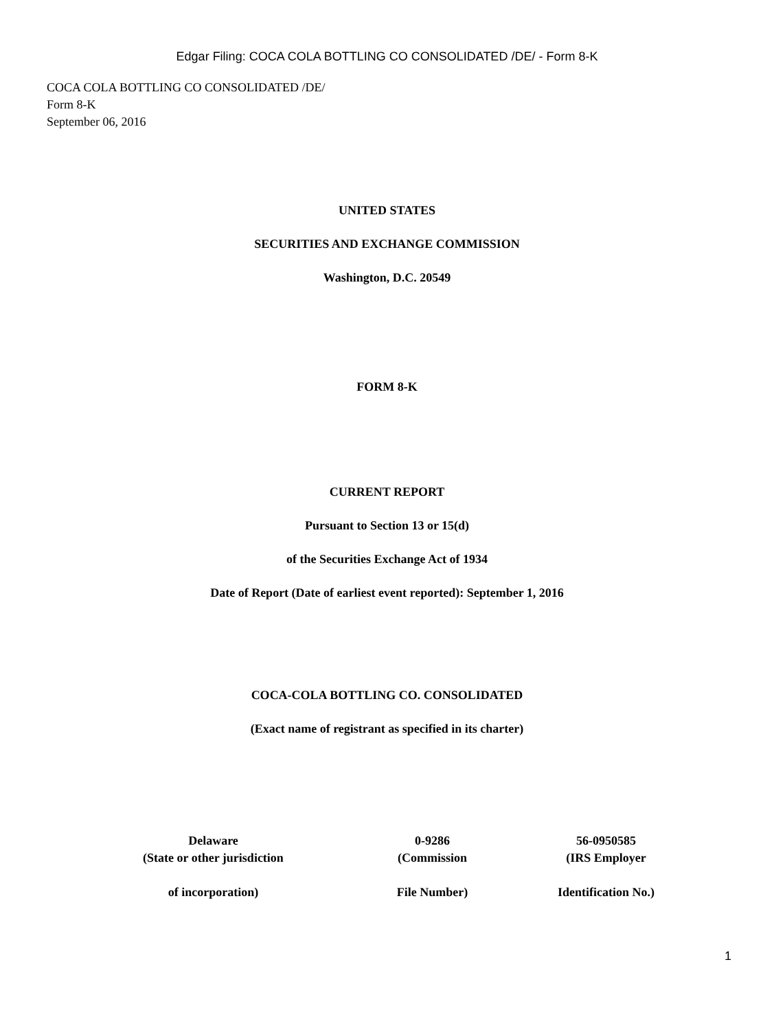Edgar Filing: COCA COLA BOTTLING CO CONSOLIDATED /DE/ - Form 8-K
COCA COLA BOTTLING CO CONSOLIDATED /DE/
Form 8-K
September 06, 2016
UNITED STATES
SECURITIES AND EXCHANGE COMMISSION
Washington, D.C. 20549
FORM 8-K
CURRENT REPORT
Pursuant to Section 13 or 15(d)
of the Securities Exchange Act of 1934
Date of Report (Date of earliest event reported): September 1, 2016
COCA-COLA BOTTLING CO. CONSOLIDATED
(Exact name of registrant as specified in its charter)
| Delaware (State or other jurisdiction of incorporation) | 0-9286 (Commission File Number) | 56-0950585 (IRS Employer Identification No.) |
1